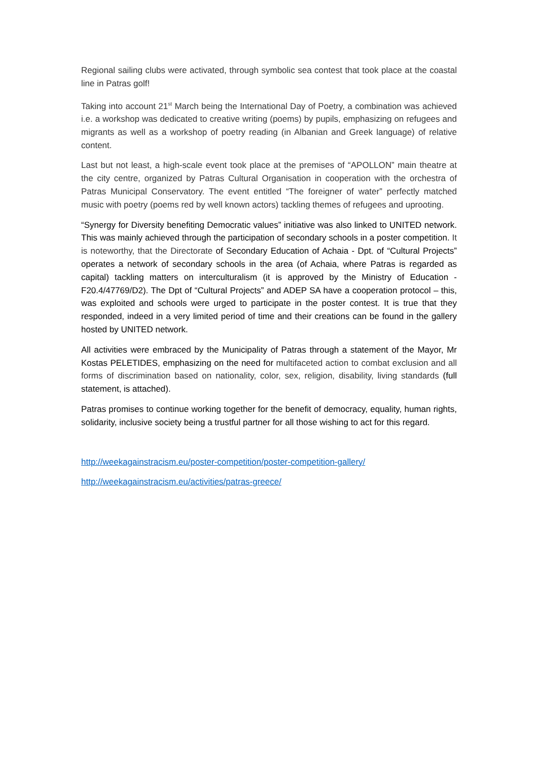Regional sailing clubs were activated, through symbolic sea contest that took place at the coastal line in Patras golf!
Taking into account 21<sup>st</sup> March being the International Day of Poetry, a combination was achieved i.e. a workshop was dedicated to creative writing (poems) by pupils, emphasizing on refugees and migrants as well as a workshop of poetry reading (in Albanian and Greek language) of relative content.
Last but not least, a high-scale event took place at the premises of “APOLLON” main theatre at the city centre, organized by Patras Cultural Organisation in cooperation with the orchestra of Patras Municipal Conservatory. The event entitled “The foreigner of water” perfectly matched music with poetry (poems red by well known actors) tackling themes of refugees and uprooting.
“Synergy for Diversity benefiting Democratic values” initiative was also linked to UNITED network. This was mainly achieved through the participation of secondary schools in a poster competition. It is noteworthy, that the Directorate of Secondary Education of Achaia - Dpt. of “Cultural Projects” operates a network of secondary schools in the area (of Achaia, where Patras is regarded as capital) tackling matters on interculturalism (it is approved by the Ministry of Education - F20.4/47769/D2). The Dpt of “Cultural Projects” and ADEP SA have a cooperation protocol – this, was exploited and schools were urged to participate in the poster contest. It is true that they responded, indeed in a very limited period of time and their creations can be found in the gallery hosted by UNITED network.
All activities were embraced by the Municipality of Patras through a statement of the Mayor, Mr Kostas PELETIDES, emphasizing on the need for multifaceted action to combat exclusion and all forms of discrimination based on nationality, color, sex, religion, disability, living standards (full statement, is attached).
Patras promises to continue working together for the benefit of democracy, equality, human rights, solidarity, inclusive society being a trustful partner for all those wishing to act for this regard.
http://weekagainstracism.eu/poster-competition/poster-competition-gallery/
http://weekagainstracism.eu/activities/patras-greece/